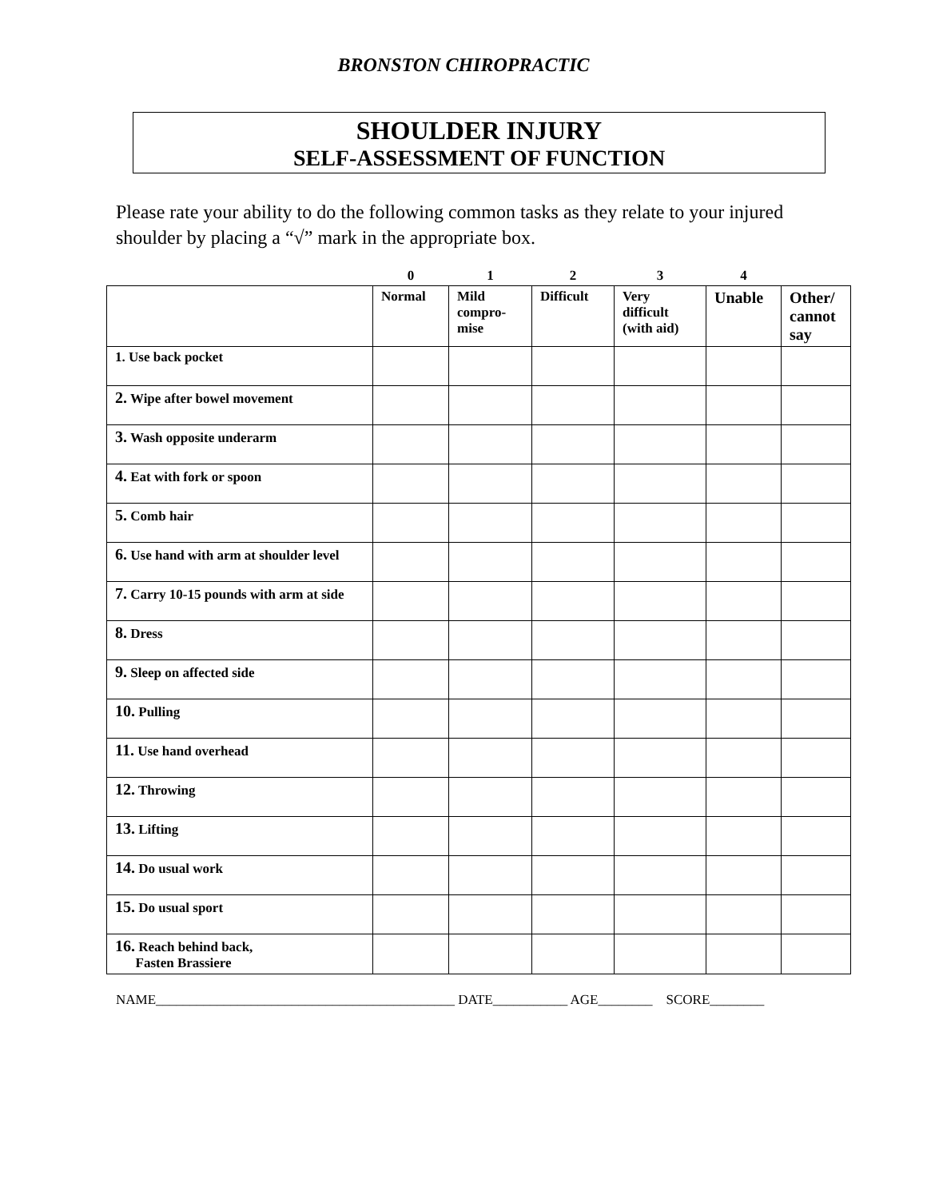BRONSTON CHIROPRACTIC
SHOULDER INJURY
SELF-ASSESSMENT OF FUNCTION
Please rate your ability to do the following common tasks as they relate to your injured shoulder by placing a “√” mark in the appropriate box.
| | 0 | 1 | 2 | 3 | 4 | |
| --- | --- | --- | --- | --- | --- | --- |
| | Normal | Mild compro-mise | Difficult | Very difficult (with aid) | Unable | Other/ cannot say |
| 1. Use back pocket | | | | | | |
| 2. Wipe after bowel movement | | | | | | |
| 3. Wash opposite underarm | | | | | | |
| 4. Eat with fork or spoon | | | | | | |
| 5. Comb hair | | | | | | |
| 6. Use hand with arm at shoulder level | | | | | | |
| 7. Carry 10-15 pounds with arm at side | | | | | | |
| 8. Dress | | | | | | |
| 9. Sleep on affected side | | | | | | |
| 10. Pulling | | | | | | |
| 11. Use hand overhead | | | | | | |
| 12. Throwing | | | | | | |
| 13. Lifting | | | | | | |
| 14. Do usual work | | | | | | |
| 15. Do usual sport | | | | | | |
| 16. Reach behind back, Fasten Brassiere | | | | | | |
NAME____________________________________________ DATE___________ AGE________ SCORE________